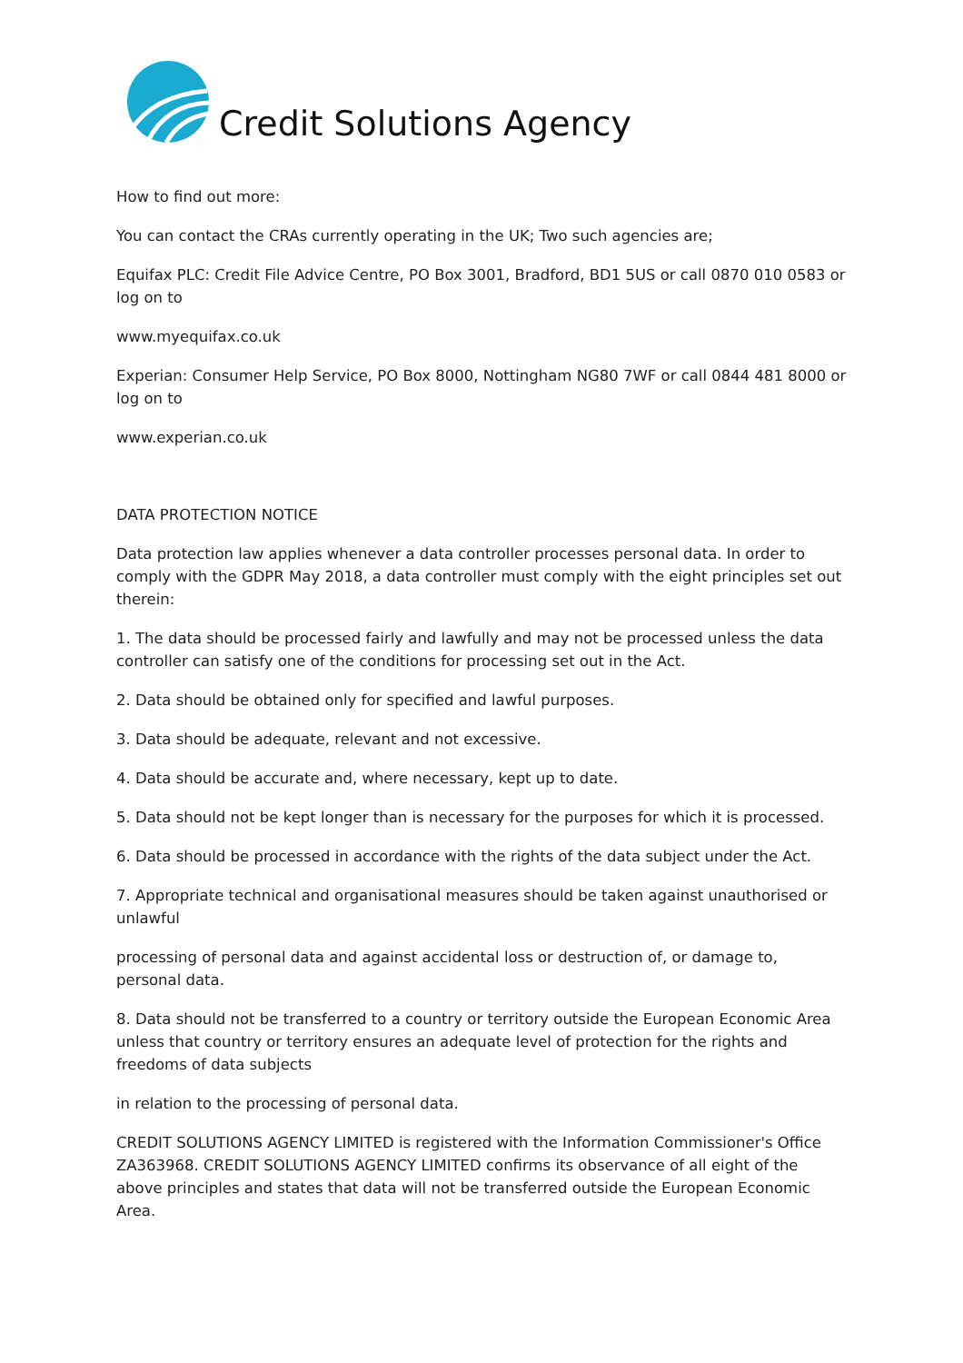Credit Solutions Agency
How to find out more:
You can contact the CRAs currently operating in the UK; Two such agencies are;
Equifax PLC: Credit File Advice Centre, PO Box 3001, Bradford, BD1 5US or call 0870 010 0583 or log on to
www.myequifax.co.uk
Experian: Consumer Help Service, PO Box 8000, Nottingham NG80 7WF or call 0844 481 8000 or log on to
www.experian.co.uk
DATA PROTECTION NOTICE
Data protection law applies whenever a data controller processes personal data. In order to comply with the GDPR May 2018, a data controller must comply with the eight principles set out therein:
1. The data should be processed fairly and lawfully and may not be processed unless the data controller can satisfy one of the conditions for processing set out in the Act.
2. Data should be obtained only for specified and lawful purposes.
3. Data should be adequate, relevant and not excessive.
4. Data should be accurate and, where necessary, kept up to date.
5. Data should not be kept longer than is necessary for the purposes for which it is processed.
6. Data should be processed in accordance with the rights of the data subject under the Act.
7. Appropriate technical and organisational measures should be taken against unauthorised or unlawful
processing of personal data and against accidental loss or destruction of, or damage to, personal data.
8. Data should not be transferred to a country or territory outside the European Economic Area unless that country or territory ensures an adequate level of protection for the rights and freedoms of data subjects
in relation to the processing of personal data.
CREDIT SOLUTIONS AGENCY LIMITED is registered with the Information Commissioner's Office ZA363968. CREDIT SOLUTIONS AGENCY LIMITED confirms its observance of all eight of the above principles and states that data will not be transferred outside the European Economic Area.